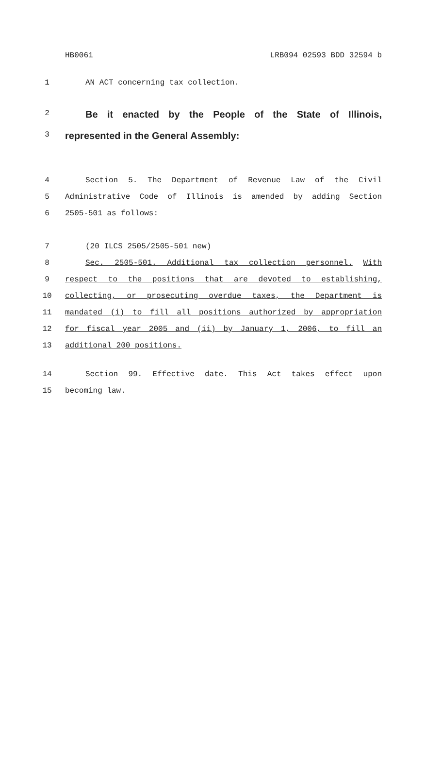HB0061 LRB094 02593 BDD 32594 b
1 AN ACT concerning tax collection.
2 Be it enacted by the People of the State of Illinois,
3 represented in the General Assembly:
4 Section 5. The Department of Revenue Law of the Civil
5 Administrative Code of Illinois is amended by adding Section
6 2505-501 as follows:
7 (20 ILCS 2505/2505-501 new)
8 Sec. 2505-501. Additional tax collection personnel. With
9 respect to the positions that are devoted to establishing,
10 collecting, or prosecuting overdue taxes, the Department is
11 mandated (i) to fill all positions authorized by appropriation
12 for fiscal year 2005 and (ii) by January 1, 2006, to fill an
13 additional 200 positions.
14 Section 99. Effective date. This Act takes effect upon
15 becoming law.